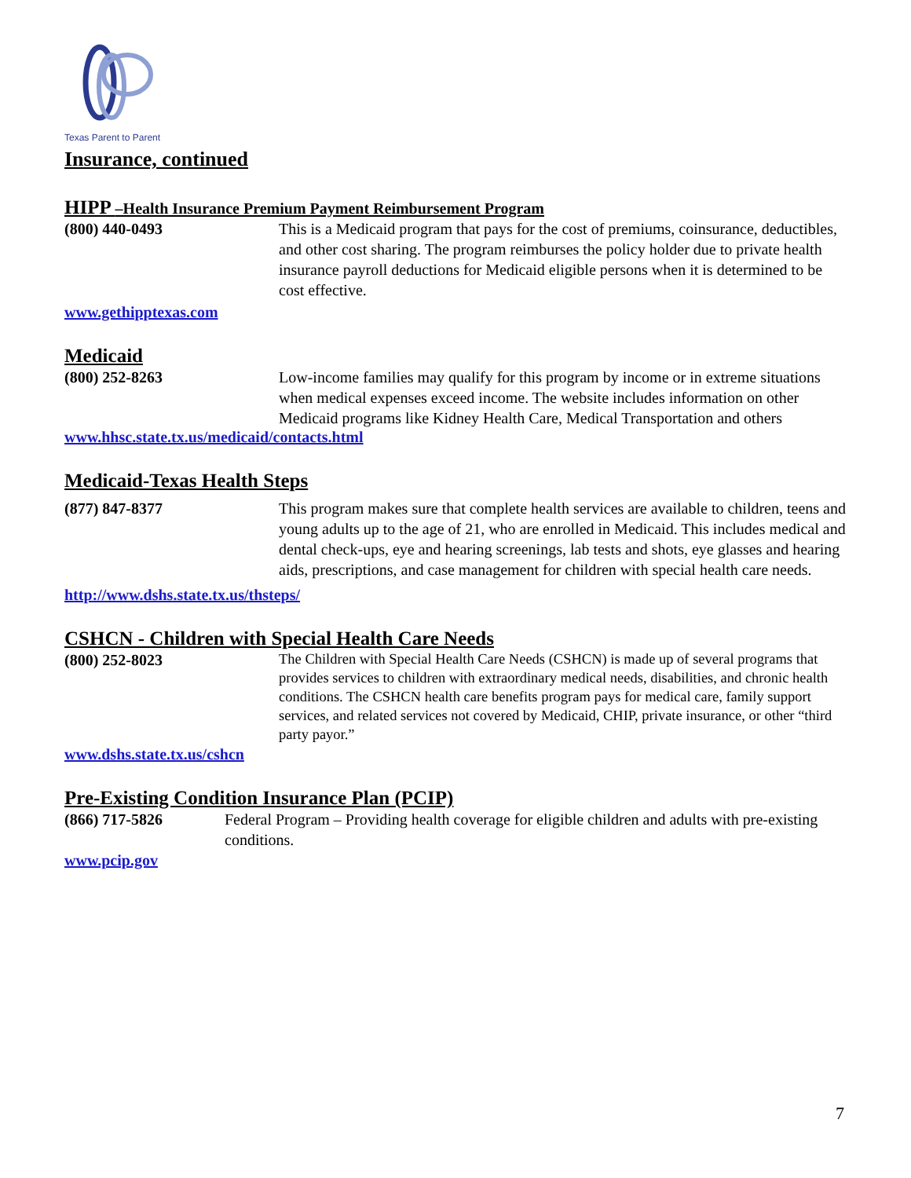Texas Parent to Parent
Insurance, continued
HIPP –Health Insurance Premium Payment Reimbursement Program
(800) 440-0493 This is a Medicaid program that pays for the cost of premiums, coinsurance, deductibles, and other cost sharing. The program reimburses the policy holder due to private health insurance payroll deductions for Medicaid eligible persons when it is determined to be cost effective.
www.gethipptexas.com
Medicaid
(800) 252-8263 Low-income families may qualify for this program by income or in extreme situations when medical expenses exceed income. The website includes information on other Medicaid programs like Kidney Health Care, Medical Transportation and others
www.hhsc.state.tx.us/medicaid/contacts.html
Medicaid-Texas Health Steps
(877) 847-8377 This program makes sure that complete health services are available to children, teens and young adults up to the age of 21, who are enrolled in Medicaid. This includes medical and dental check-ups, eye and hearing screenings, lab tests and shots, eye glasses and hearing aids, prescriptions, and case management for children with special health care needs.
http://www.dshs.state.tx.us/thsteps/
CSHCN - Children with Special Health Care Needs
(800) 252-8023
The Children with Special Health Care Needs (CSHCN) is made up of several programs that provides services to children with extraordinary medical needs, disabilities, and chronic health conditions. The CSHCN health care benefits program pays for medical care, family support services, and related services not covered by Medicaid, CHIP, private insurance, or other “third party payor.”
www.dshs.state.tx.us/cshcn
Pre-Existing Condition Insurance Plan (PCIP)
(866) 717-5826 Federal Program – Providing health coverage for eligible children and adults with pre-existing conditions.
www.pcip.gov
7